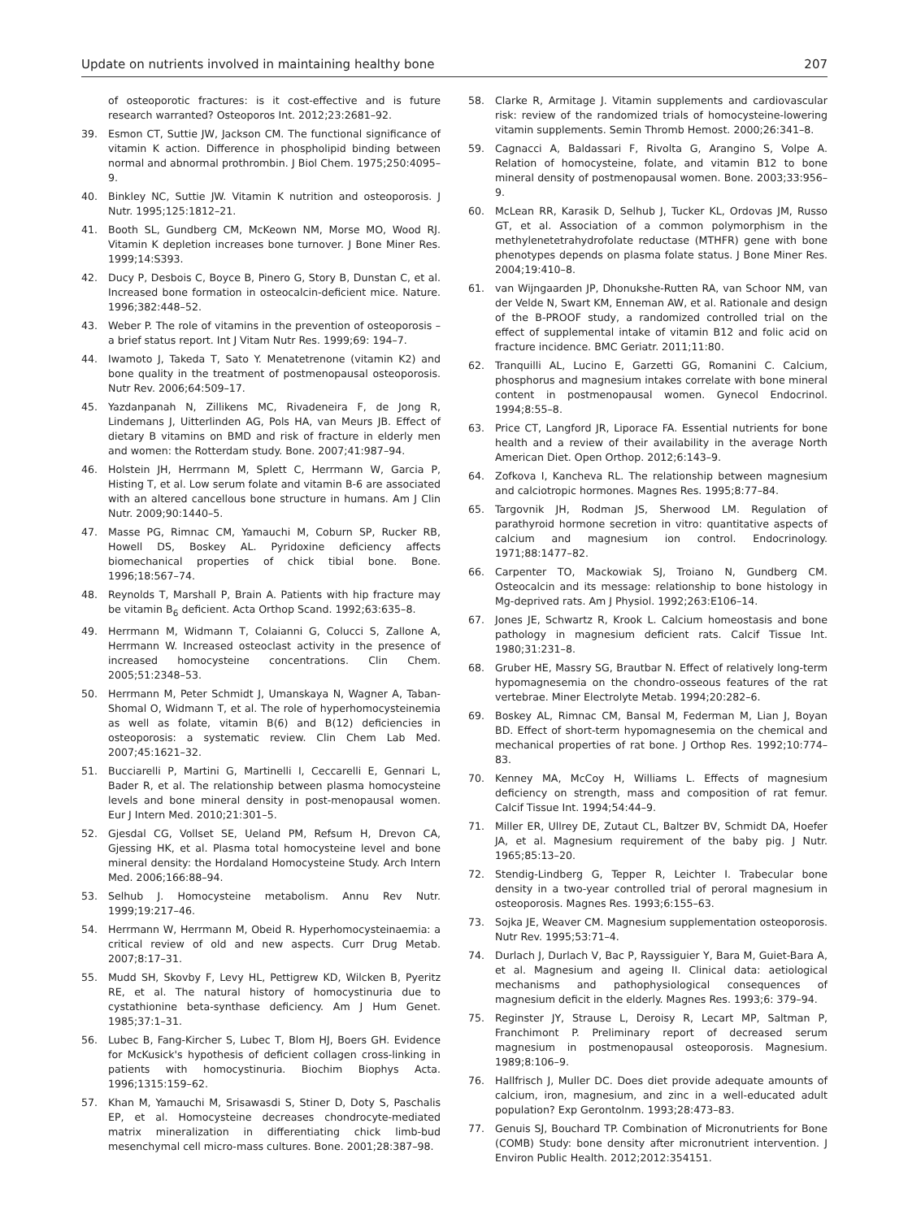Update on nutrients involved in maintaining healthy bone 207
of osteoporotic fractures: is it cost-effective and is future research warranted? Osteoporos Int. 2012;23:2681–92.
39. Esmon CT, Suttie JW, Jackson CM. The functional significance of vitamin K action. Difference in phospholipid binding between normal and abnormal prothrombin. J Biol Chem. 1975;250:4095–9.
40. Binkley NC, Suttie JW. Vitamin K nutrition and osteoporosis. J Nutr. 1995;125:1812–21.
41. Booth SL, Gundberg CM, McKeown NM, Morse MO, Wood RJ. Vitamin K depletion increases bone turnover. J Bone Miner Res. 1999;14:S393.
42. Ducy P, Desbois C, Boyce B, Pinero G, Story B, Dunstan C, et al. Increased bone formation in osteocalcin-deficient mice. Nature. 1996;382:448–52.
43. Weber P. The role of vitamins in the prevention of osteoporosis – a brief status report. Int J Vitam Nutr Res. 1999;69: 194–7.
44. Iwamoto J, Takeda T, Sato Y. Menatetrenone (vitamin K2) and bone quality in the treatment of postmenopausal osteoporosis. Nutr Rev. 2006;64:509–17.
45. Yazdanpanah N, Zillikens MC, Rivadeneira F, de Jong R, Lindemans J, Uitterlinden AG, Pols HA, van Meurs JB. Effect of dietary B vitamins on BMD and risk of fracture in elderly men and women: the Rotterdam study. Bone. 2007;41:987–94.
46. Holstein JH, Herrmann M, Splett C, Herrmann W, Garcia P, Histing T, et al. Low serum folate and vitamin B-6 are associated with an altered cancellous bone structure in humans. Am J Clin Nutr. 2009;90:1440–5.
47. Masse PG, Rimnac CM, Yamauchi M, Coburn SP, Rucker RB, Howell DS, Boskey AL. Pyridoxine deficiency affects biomechanical properties of chick tibial bone. Bone. 1996;18:567–74.
48. Reynolds T, Marshall P, Brain A. Patients with hip fracture may be vitamin B<sub>6</sub> deficient. Acta Orthop Scand. 1992;63:635–8.
49. Herrmann M, Widmann T, Colaianni G, Colucci S, Zallone A, Herrmann W. Increased osteoclast activity in the presence of increased homocysteine concentrations. Clin Chem. 2005;51:2348–53.
50. Herrmann M, Peter Schmidt J, Umanskaya N, Wagner A, Taban-Shomal O, Widmann T, et al. The role of hyperhomocysteinemia as well as folate, vitamin B(6) and B(12) deficiencies in osteoporosis: a systematic review. Clin Chem Lab Med. 2007;45:1621–32.
51. Bucciarelli P, Martini G, Martinelli I, Ceccarelli E, Gennari L, Bader R, et al. The relationship between plasma homocysteine levels and bone mineral density in post-menopausal women. Eur J Intern Med. 2010;21:301–5.
52. Gjesdal CG, Vollset SE, Ueland PM, Refsum H, Drevon CA, Gjessing HK, et al. Plasma total homocysteine level and bone mineral density: the Hordaland Homocysteine Study. Arch Intern Med. 2006;166:88–94.
53. Selhub J. Homocysteine metabolism. Annu Rev Nutr. 1999;19:217–46.
54. Herrmann W, Herrmann M, Obeid R. Hyperhomocysteinaemia: a critical review of old and new aspects. Curr Drug Metab. 2007;8:17–31.
55. Mudd SH, Skovby F, Levy HL, Pettigrew KD, Wilcken B, Pyeritz RE, et al. The natural history of homocystinuria due to cystathionine beta-synthase deficiency. Am J Hum Genet. 1985;37:1–31.
56. Lubec B, Fang-Kircher S, Lubec T, Blom HJ, Boers GH. Evidence for McKusick's hypothesis of deficient collagen cross-linking in patients with homocystinuria. Biochim Biophys Acta. 1996;1315:159–62.
57. Khan M, Yamauchi M, Srisawasdi S, Stiner D, Doty S, Paschalis EP, et al. Homocysteine decreases chondrocyte-mediated matrix mineralization in differentiating chick limb-bud mesenchymal cell micro-mass cultures. Bone. 2001;28:387–98.
58. Clarke R, Armitage J. Vitamin supplements and cardiovascular risk: review of the randomized trials of homocysteine-lowering vitamin supplements. Semin Thromb Hemost. 2000;26:341–8.
59. Cagnacci A, Baldassari F, Rivolta G, Arangino S, Volpe A. Relation of homocysteine, folate, and vitamin B12 to bone mineral density of postmenopausal women. Bone. 2003;33:956–9.
60. McLean RR, Karasik D, Selhub J, Tucker KL, Ordovas JM, Russo GT, et al. Association of a common polymorphism in the methylenetetrahydrofolate reductase (MTHFR) gene with bone phenotypes depends on plasma folate status. J Bone Miner Res. 2004;19:410–8.
61. van Wijngaarden JP, Dhonukshe-Rutten RA, van Schoor NM, van der Velde N, Swart KM, Enneman AW, et al. Rationale and design of the B-PROOF study, a randomized controlled trial on the effect of supplemental intake of vitamin B12 and folic acid on fracture incidence. BMC Geriatr. 2011;11:80.
62. Tranquilli AL, Lucino E, Garzetti GG, Romanini C. Calcium, phosphorus and magnesium intakes correlate with bone mineral content in postmenopausal women. Gynecol Endocrinol. 1994;8:55–8.
63. Price CT, Langford JR, Liporace FA. Essential nutrients for bone health and a review of their availability in the average North American Diet. Open Orthop. 2012;6:143–9.
64. Zofkova I, Kancheva RL. The relationship between magnesium and calciotropic hormones. Magnes Res. 1995;8:77–84.
65. Targovnik JH, Rodman JS, Sherwood LM. Regulation of parathyroid hormone secretion in vitro: quantitative aspects of calcium and magnesium ion control. Endocrinology. 1971;88:1477–82.
66. Carpenter TO, Mackowiak SJ, Troiano N, Gundberg CM. Osteocalcin and its message: relationship to bone histology in Mg-deprived rats. Am J Physiol. 1992;263:E106–14.
67. Jones JE, Schwartz R, Krook L. Calcium homeostasis and bone pathology in magnesium deficient rats. Calcif Tissue Int. 1980;31:231–8.
68. Gruber HE, Massry SG, Brautbar N. Effect of relatively long-term hypomagnesemia on the chondro-osseous features of the rat vertebrae. Miner Electrolyte Metab. 1994;20:282–6.
69. Boskey AL, Rimnac CM, Bansal M, Federman M, Lian J, Boyan BD. Effect of short-term hypomagnesemia on the chemical and mechanical properties of rat bone. J Orthop Res. 1992;10:774–83.
70. Kenney MA, McCoy H, Williams L. Effects of magnesium deficiency on strength, mass and composition of rat femur. Calcif Tissue Int. 1994;54:44–9.
71. Miller ER, Ullrey DE, Zutaut CL, Baltzer BV, Schmidt DA, Hoefer JA, et al. Magnesium requirement of the baby pig. J Nutr. 1965;85:13–20.
72. Stendig-Lindberg G, Tepper R, Leichter I. Trabecular bone density in a two-year controlled trial of peroral magnesium in osteoporosis. Magnes Res. 1993;6:155–63.
73. Sojka JE, Weaver CM. Magnesium supplementation osteoporosis. Nutr Rev. 1995;53:71–4.
74. Durlach J, Durlach V, Bac P, Rayssiguier Y, Bara M, Guiet-Bara A, et al. Magnesium and ageing II. Clinical data: aetiological mechanisms and pathophysiological consequences of magnesium deficit in the elderly. Magnes Res. 1993;6: 379–94.
75. Reginster JY, Strause L, Deroisy R, Lecart MP, Saltman P, Franchimont P. Preliminary report of decreased serum magnesium in postmenopausal osteoporosis. Magnesium. 1989;8:106–9.
76. Hallfrisch J, Muller DC. Does diet provide adequate amounts of calcium, iron, magnesium, and zinc in a well-educated adult population? Exp Gerontolnm. 1993;28:473–83.
77. Genuis SJ, Bouchard TP. Combination of Micronutrients for Bone (COMB) Study: bone density after micronutrient intervention. J Environ Public Health. 2012;2012:354151.